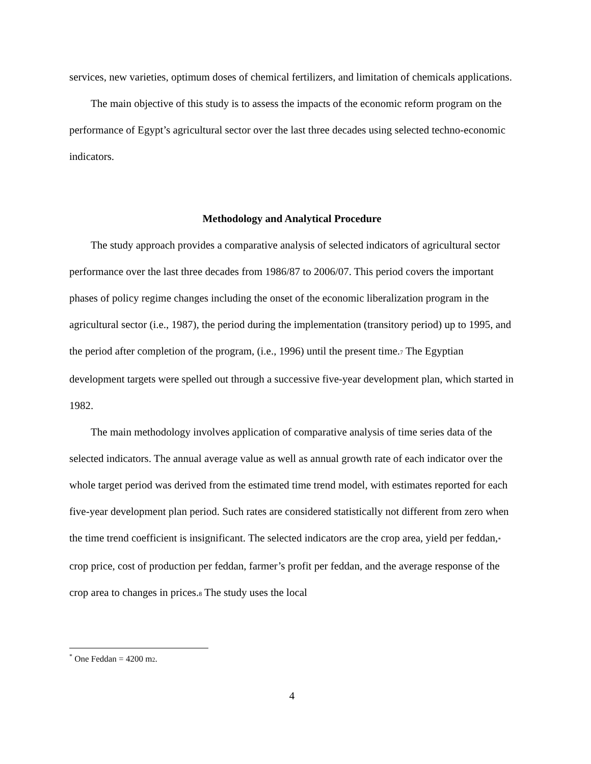services, new varieties, optimum doses of chemical fertilizers, and limitation of chemicals applications.
The main objective of this study is to assess the impacts of the economic reform program on the performance of Egypt’s agricultural sector over the last three decades using selected techno-economic indicators.
Methodology and Analytical Procedure
The study approach provides a comparative analysis of selected indicators of agricultural sector performance over the last three decades from 1986/87 to 2006/07. This period covers the important phases of policy regime changes including the onset of the economic liberalization program in the agricultural sector (i.e., 1987), the period during the implementation (transitory period) up to 1995, and the period after completion of the program, (i.e., 1996) until the present time.7 The Egyptian development targets were spelled out through a successive five-year development plan, which started in 1982.
The main methodology involves application of comparative analysis of time series data of the selected indicators. The annual average value as well as annual growth rate of each indicator over the whole target period was derived from the estimated time trend model, with estimates reported for each five-year development plan period. Such rates are considered statistically not different from zero when the time trend coefficient is insignificant. The selected indicators are the crop area, yield per feddan,* crop price, cost of production per feddan, farmer’s profit per feddan, and the average response of the crop area to changes in prices.8 The study uses the local
<sup>*</sup> One Feddan = 4200 m2.
4